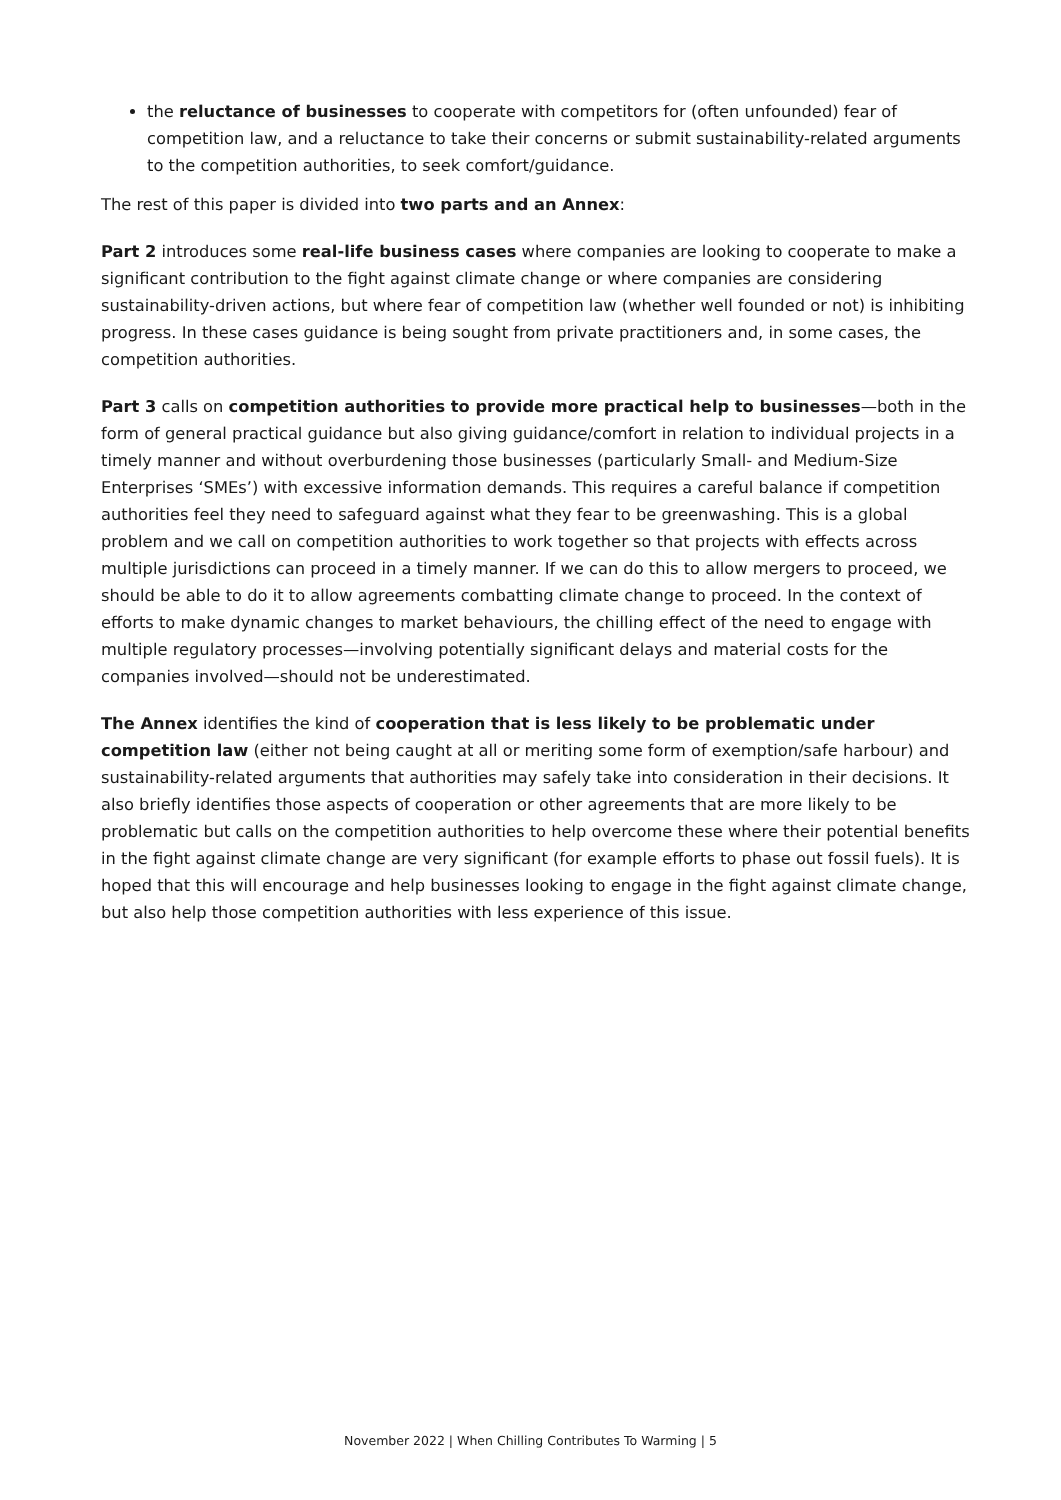the reluctance of businesses to cooperate with competitors for (often unfounded) fear of competition law, and a reluctance to take their concerns or submit sustainability-related arguments to the competition authorities, to seek comfort/guidance.
The rest of this paper is divided into two parts and an Annex:
Part 2 introduces some real-life business cases where companies are looking to cooperate to make a significant contribution to the fight against climate change or where companies are considering sustainability-driven actions, but where fear of competition law (whether well founded or not) is inhibiting progress. In these cases guidance is being sought from private practitioners and, in some cases, the competition authorities.
Part 3 calls on competition authorities to provide more practical help to businesses—both in the form of general practical guidance but also giving guidance/comfort in relation to individual projects in a timely manner and without overburdening those businesses (particularly Small- and Medium-Size Enterprises ‘SMEs’) with excessive information demands. This requires a careful balance if competition authorities feel they need to safeguard against what they fear to be greenwashing. This is a global problem and we call on competition authorities to work together so that projects with effects across multiple jurisdictions can proceed in a timely manner. If we can do this to allow mergers to proceed, we should be able to do it to allow agreements combatting climate change to proceed. In the context of efforts to make dynamic changes to market behaviours, the chilling effect of the need to engage with multiple regulatory processes—involving potentially significant delays and material costs for the companies involved—should not be underestimated.
The Annex identifies the kind of cooperation that is less likely to be problematic under competition law (either not being caught at all or meriting some form of exemption/safe harbour) and sustainability-related arguments that authorities may safely take into consideration in their decisions. It also briefly identifies those aspects of cooperation or other agreements that are more likely to be problematic but calls on the competition authorities to help overcome these where their potential benefits in the fight against climate change are very significant (for example efforts to phase out fossil fuels). It is hoped that this will encourage and help businesses looking to engage in the fight against climate change, but also help those competition authorities with less experience of this issue.
November 2022 | When Chilling Contributes To Warming | 5